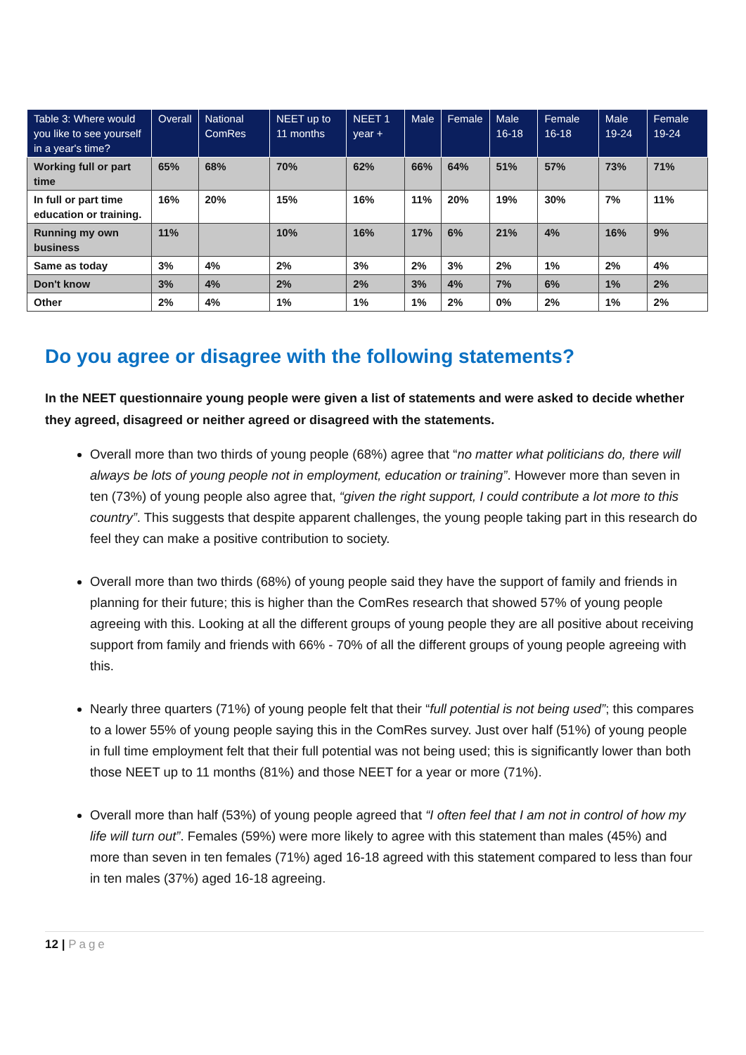| Table 3: Where would you like to see yourself in a year's time? | Overall | National ComRes | NEET up to 11 months | NEET 1 year + | Male | Female | Male 16-18 | Female 16-18 | Male 19-24 | Female 19-24 |
| --- | --- | --- | --- | --- | --- | --- | --- | --- | --- | --- |
| Working full or part time | 65% | 68% | 70% | 62% | 66% | 64% | 51% | 57% | 73% | 71% |
| In full or part time education or training. | 16% | 20% | 15% | 16% | 11% | 20% | 19% | 30% | 7% | 11% |
| Running my own business | 11% | | 10% | 16% | 17% | 6% | 21% | 4% | 16% | 9% |
| Same as today | 3% | 4% | 2% | 3% | 2% | 3% | 2% | 1% | 2% | 4% |
| Don't know | 3% | 4% | 2% | 2% | 3% | 4% | 7% | 6% | 1% | 2% |
| Other | 2% | 4% | 1% | 1% | 1% | 2% | 0% | 2% | 1% | 2% |
Do you agree or disagree with the following statements?
In the NEET questionnaire young people were given a list of statements and were asked to decide whether they agreed, disagreed or neither agreed or disagreed with the statements.
Overall more than two thirds of young people (68%) agree that “no matter what politicians do, there will always be lots of young people not in employment, education or training”. However more than seven in ten (73%) of young people also agree that, “given the right support, I could contribute a lot more to this country”. This suggests that despite apparent challenges, the young people taking part in this research do feel they can make a positive contribution to society.
Overall more than two thirds (68%) of young people said they have the support of family and friends in planning for their future; this is higher than the ComRes research that showed 57% of young people agreeing with this. Looking at all the different groups of young people they are all positive about receiving support from family and friends with 66% - 70% of all the different groups of young people agreeing with this.
Nearly three quarters (71%) of young people felt that their “full potential is not being used”; this compares to a lower 55% of young people saying this in the ComRes survey. Just over half (51%) of young people in full time employment felt that their full potential was not being used; this is significantly lower than both those NEET up to 11 months (81%) and those NEET for a year or more (71%).
Overall more than half (53%) of young people agreed that “I often feel that I am not in control of how my life will turn out”. Females (59%) were more likely to agree with this statement than males (45%) and more than seven in ten females (71%) aged 16-18 agreed with this statement compared to less than four in ten males (37%) aged 16-18 agreeing.
12 | Page